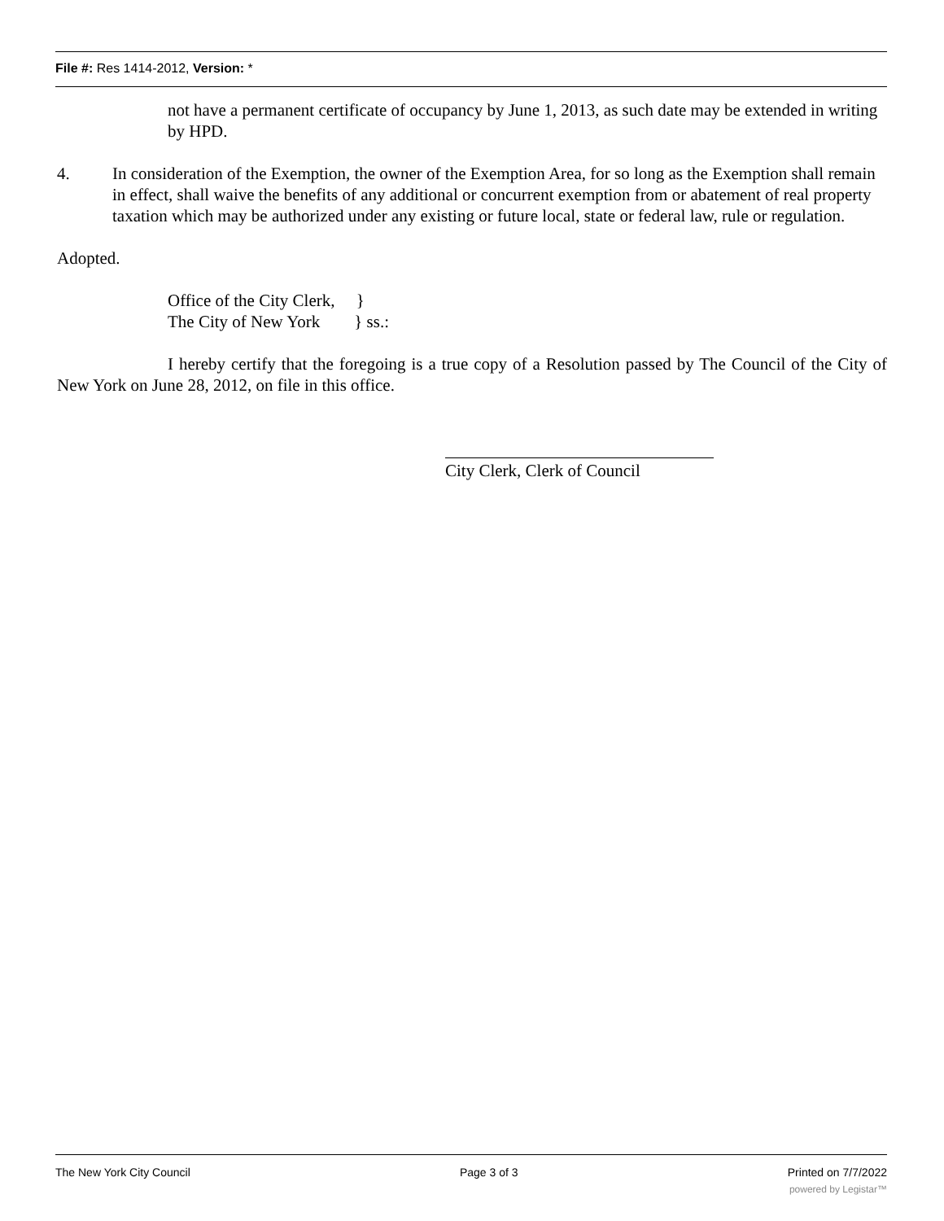File #: Res 1414-2012, Version: *
not have a permanent certificate of occupancy by June 1, 2013, as such date may be extended in writing by HPD.
4. In consideration of the Exemption, the owner of the Exemption Area, for so long as the Exemption shall remain in effect, shall waive the benefits of any additional or concurrent exemption from or abatement of real property taxation which may be authorized under any existing or future local, state or federal law, rule or regulation.
Adopted.
Office of the City Clerk, }
The City of New York } ss.:
I hereby certify that the foregoing is a true copy of a Resolution passed by The Council of the City of New York on June 28, 2012, on file in this office.
City Clerk, Clerk of Council
The New York City Council Page 3 of 3 Printed on 7/7/2022
powered by Legistar™